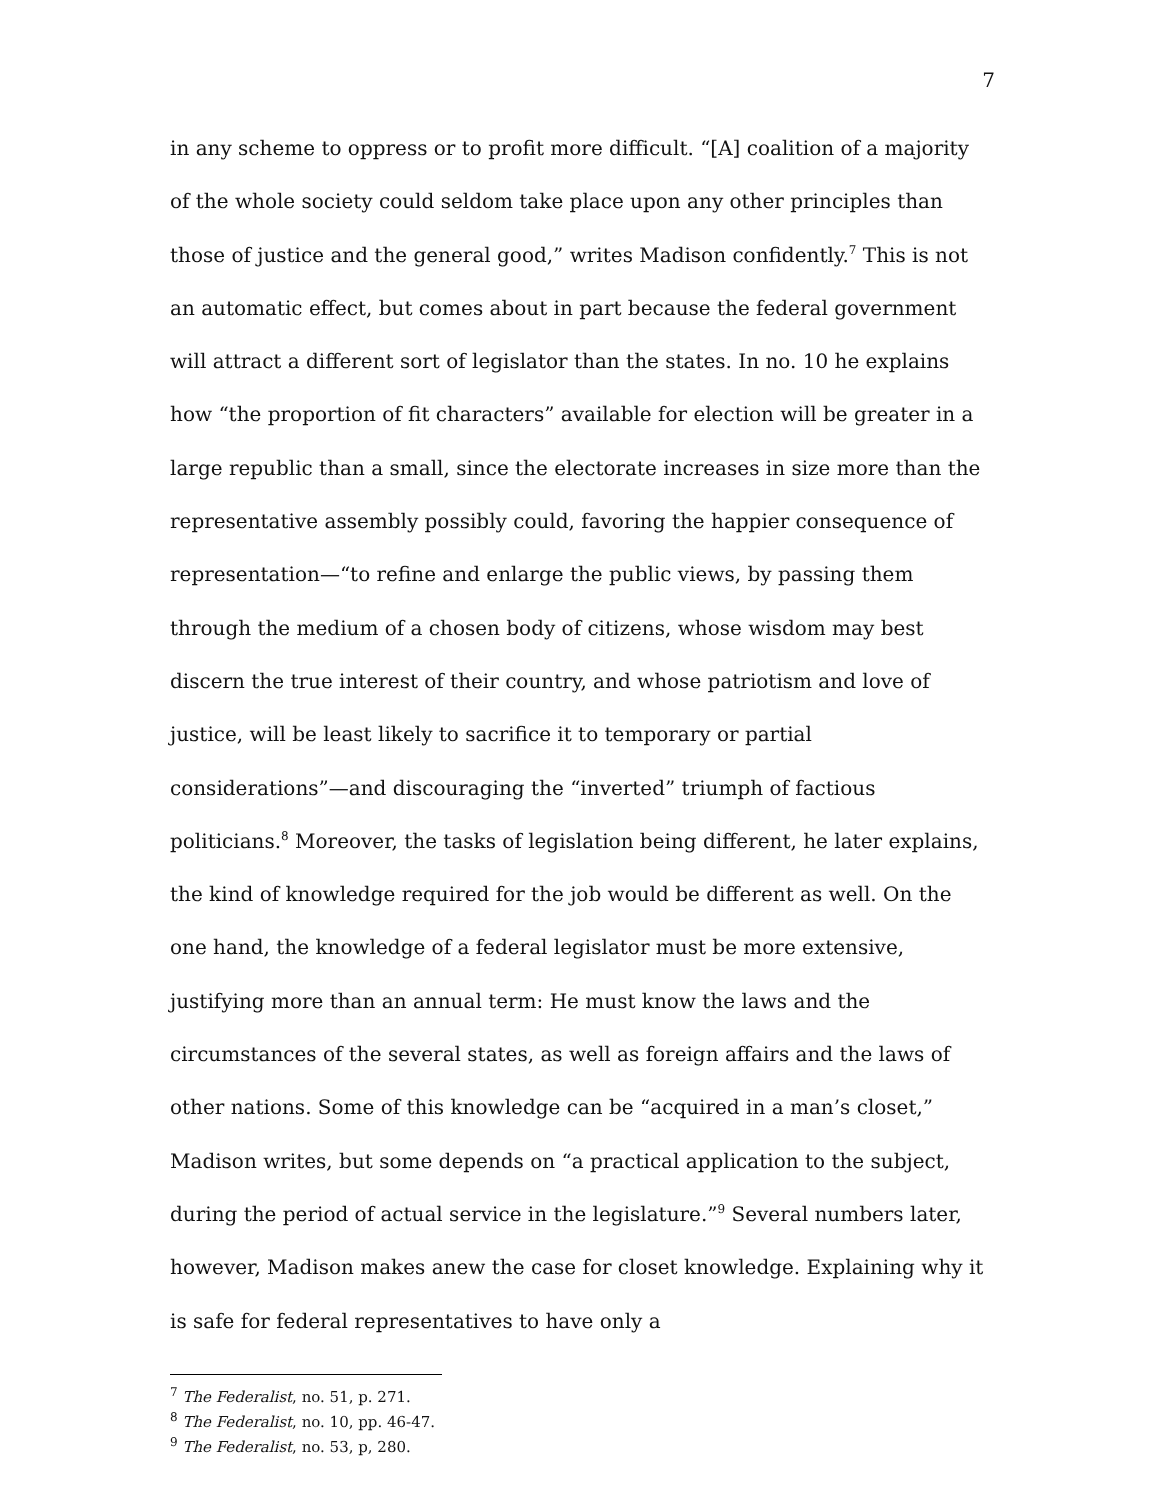7
in any scheme to oppress or to profit more difficult. “[A] coalition of a majority of the whole society could seldom take place upon any other principles than those of justice and the general good,” writes Madison confidently.<sup>7</sup> This is not an automatic effect, but comes about in part because the federal government will attract a different sort of legislator than the states. In no. 10 he explains how “the proportion of fit characters” available for election will be greater in a large republic than a small, since the electorate increases in size more than the representative assembly possibly could, favoring the happier consequence of representation—“to refine and enlarge the public views, by passing them through the medium of a chosen body of citizens, whose wisdom may best discern the true interest of their country, and whose patriotism and love of justice, will be least likely to sacrifice it to temporary or partial considerations”—and discouraging the “inverted” triumph of factious politicians.<sup>8</sup> Moreover, the tasks of legislation being different, he later explains, the kind of knowledge required for the job would be different as well. On the one hand, the knowledge of a federal legislator must be more extensive, justifying more than an annual term: He must know the laws and the circumstances of the several states, as well as foreign affairs and the laws of other nations. Some of this knowledge can be “acquired in a man’s closet,” Madison writes, but some depends on “a practical application to the subject, during the period of actual service in the legislature.”<sup>9</sup> Several numbers later, however, Madison makes anew the case for closet knowledge. Explaining why it is safe for federal representatives to have only a
<sup>7</sup> The Federalist, no. 51, p. 271.
<sup>8</sup> The Federalist, no. 10, pp. 46-47.
<sup>9</sup> The Federalist, no. 53, p, 280.